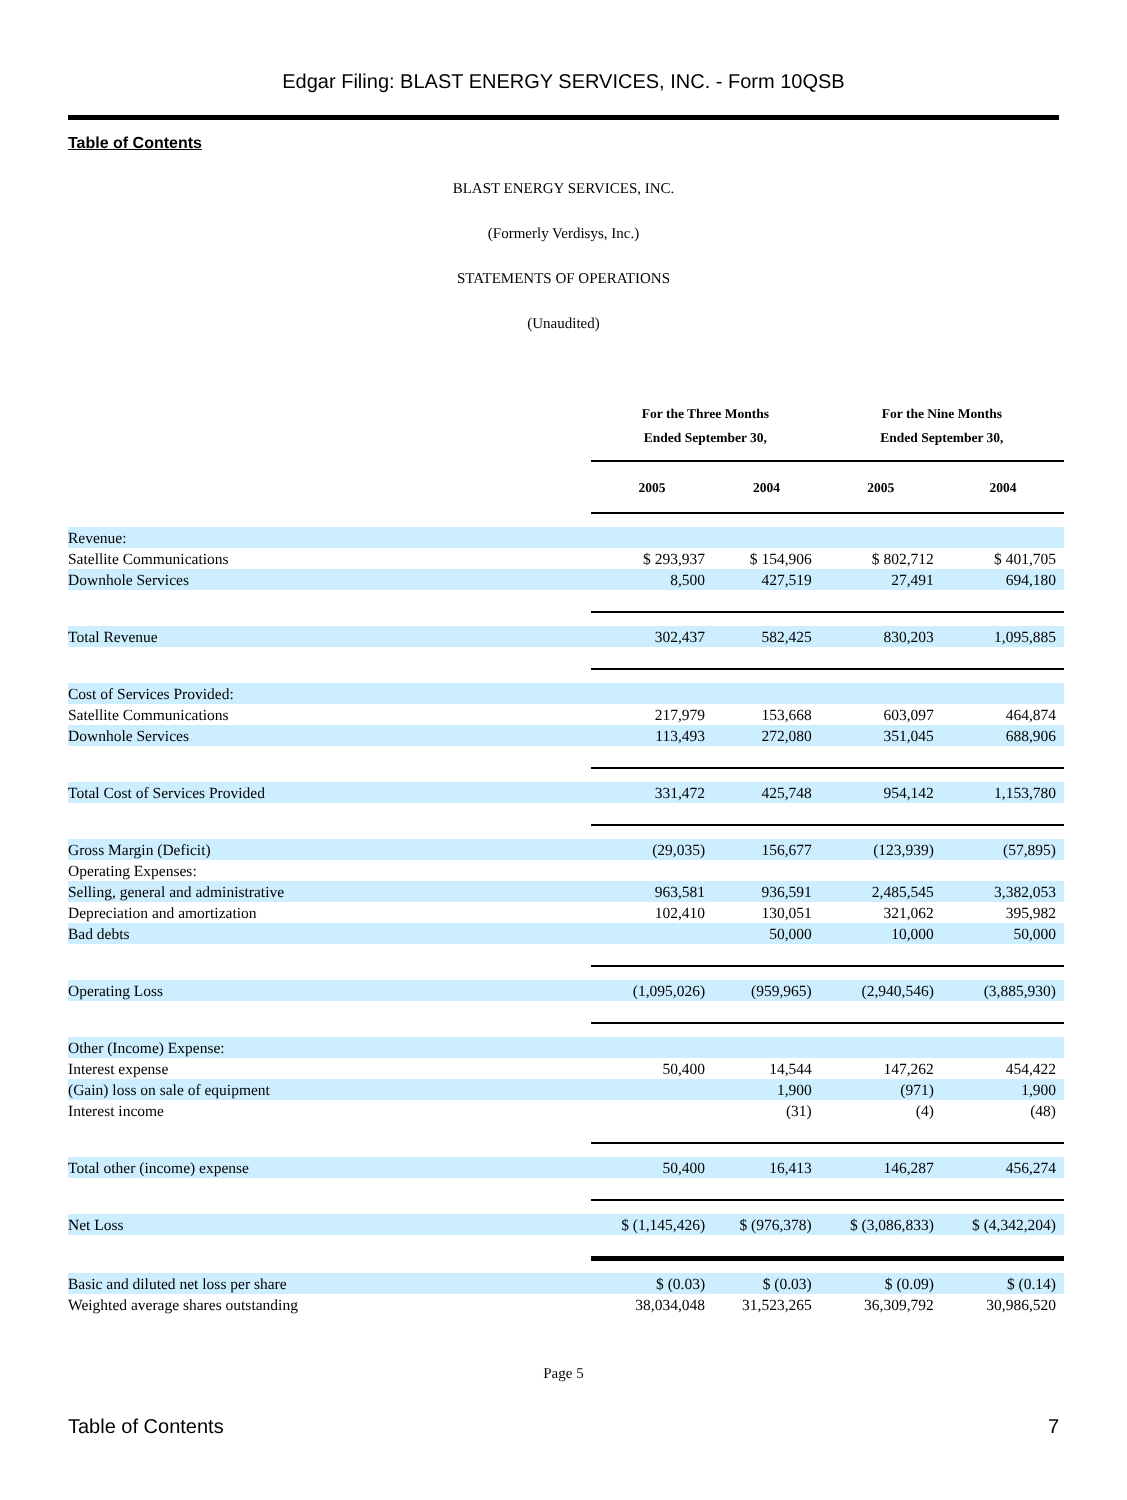Edgar Filing: BLAST ENERGY SERVICES, INC. - Form 10QSB
Table of Contents
BLAST ENERGY SERVICES, INC.
(Formerly Verdisys, Inc.)
STATEMENTS OF OPERATIONS
(Unaudited)
| | For the Three Months Ended September 30, | | For the Nine Months Ended September 30, | |
| --- | --- | --- | --- | --- |
| | 2005 | 2004 | 2005 | 2004 |
| Revenue: | | | | |
| Satellite Communications | $ 293,937 | $ 154,906 | $ 802,712 | $ 401,705 |
| Downhole Services | 8,500 | 427,519 | 27,491 | 694,180 |
| Total Revenue | 302,437 | 582,425 | 830,203 | 1,095,885 |
| Cost of Services Provided: | | | | |
| Satellite Communications | 217,979 | 153,668 | 603,097 | 464,874 |
| Downhole Services | 113,493 | 272,080 | 351,045 | 688,906 |
| Total Cost of Services Provided | 331,472 | 425,748 | 954,142 | 1,153,780 |
| Gross Margin (Deficit) | (29,035) | 156,677 | (123,939) | (57,895) |
| Operating Expenses: | | | | |
| Selling, general and administrative | 963,581 | 936,591 | 2,485,545 | 3,382,053 |
| Depreciation and amortization | 102,410 | 130,051 | 321,062 | 395,982 |
| Bad debts | | 50,000 | 10,000 | 50,000 |
| Operating Loss | (1,095,026) | (959,965) | (2,940,546) | (3,885,930) |
| Other (Income) Expense: | | | | |
| Interest expense | 50,400 | 14,544 | 147,262 | 454,422 |
| (Gain) loss on sale of equipment | | 1,900 | (971) | 1,900 |
| Interest income | | (31) | (4) | (48) |
| Total other (income) expense | 50,400 | 16,413 | 146,287 | 456,274 |
| Net Loss | $ (1,145,426) | $ (976,378) | $ (3,086,833) | $ (4,342,204) |
| Basic and diluted net loss per share | $ (0.03) | $ (0.03) | $ (0.09) | $ (0.14) |
| Weighted average shares outstanding | 38,034,048 | 31,523,265 | 36,309,792 | 30,986,520 |
Page 5
Table of Contents 7